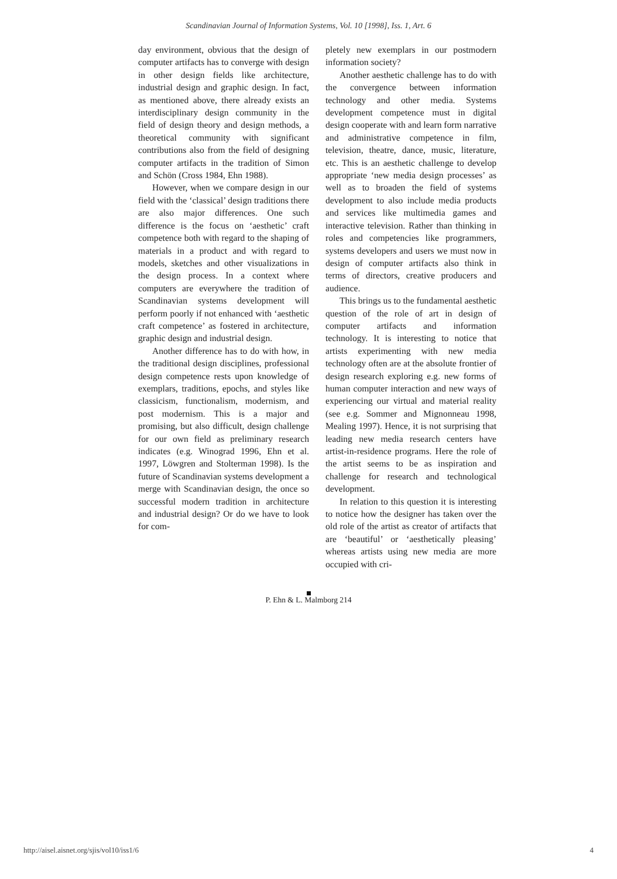Scandinavian Journal of Information Systems, Vol. 10 [1998], Iss. 1, Art. 6
day environment, obvious that the design of computer artifacts has to converge with design in other design fields like architecture, industrial design and graphic design. In fact, as mentioned above, there already exists an interdisciplinary design community in the field of design theory and design methods, a theoretical community with significant contributions also from the field of designing computer artifacts in the tradition of Simon and Schön (Cross 1984, Ehn 1988).
However, when we compare design in our field with the ‘classical’ design traditions there are also major differences. One such difference is the focus on ‘aesthetic’ craft competence both with regard to the shaping of materials in a product and with regard to models, sketches and other visualizations in the design process. In a context where computers are everywhere the tradition of Scandinavian systems development will perform poorly if not enhanced with ‘aesthetic craft competence’ as fostered in architecture, graphic design and industrial design.
Another difference has to do with how, in the traditional design disciplines, professional design competence rests upon knowledge of exemplars, traditions, epochs, and styles like classicism, functionalism, modernism, and post modernism. This is a major and promising, but also difficult, design challenge for our own field as preliminary research indicates (e.g. Winograd 1996, Ehn et al. 1997, Löwgren and Stolterman 1998). Is the future of Scandinavian systems development a merge with Scandinavian design, the once so successful modern tradition in architecture and industrial design? Or do we have to look for com-
pletely new exemplars in our postmodern information society?
Another aesthetic challenge has to do with the convergence between information technology and other media. Systems development competence must in digital design cooperate with and learn form narrative and administrative competence in film, television, theatre, dance, music, literature, etc. This is an aesthetic challenge to develop appropriate ‘new media design processes’ as well as to broaden the field of systems development to also include media products and services like multimedia games and interactive television. Rather than thinking in roles and competencies like programmers, systems developers and users we must now in design of computer artifacts also think in terms of directors, creative producers and audience.
This brings us to the fundamental aesthetic question of the role of art in design of computer artifacts and information technology. It is interesting to notice that artists experimenting with new media technology often are at the absolute frontier of design research exploring e.g. new forms of human computer interaction and new ways of experiencing our virtual and material reality (see e.g. Sommer and Mignonneau 1998, Mealing 1997). Hence, it is not surprising that leading new media research centers have artist-in-residence programs. Here the role of the artist seems to be as inspiration and challenge for research and technological development.
In relation to this question it is interesting to notice how the designer has taken over the old role of the artist as creator of artifacts that are ‘beautiful’ or ‘aesthetically pleasing’ whereas artists using new media are more occupied with cri-
P. Ehn & L. Malmborg 214
http://aisel.aisnet.org/sjis/vol10/iss1/6 4